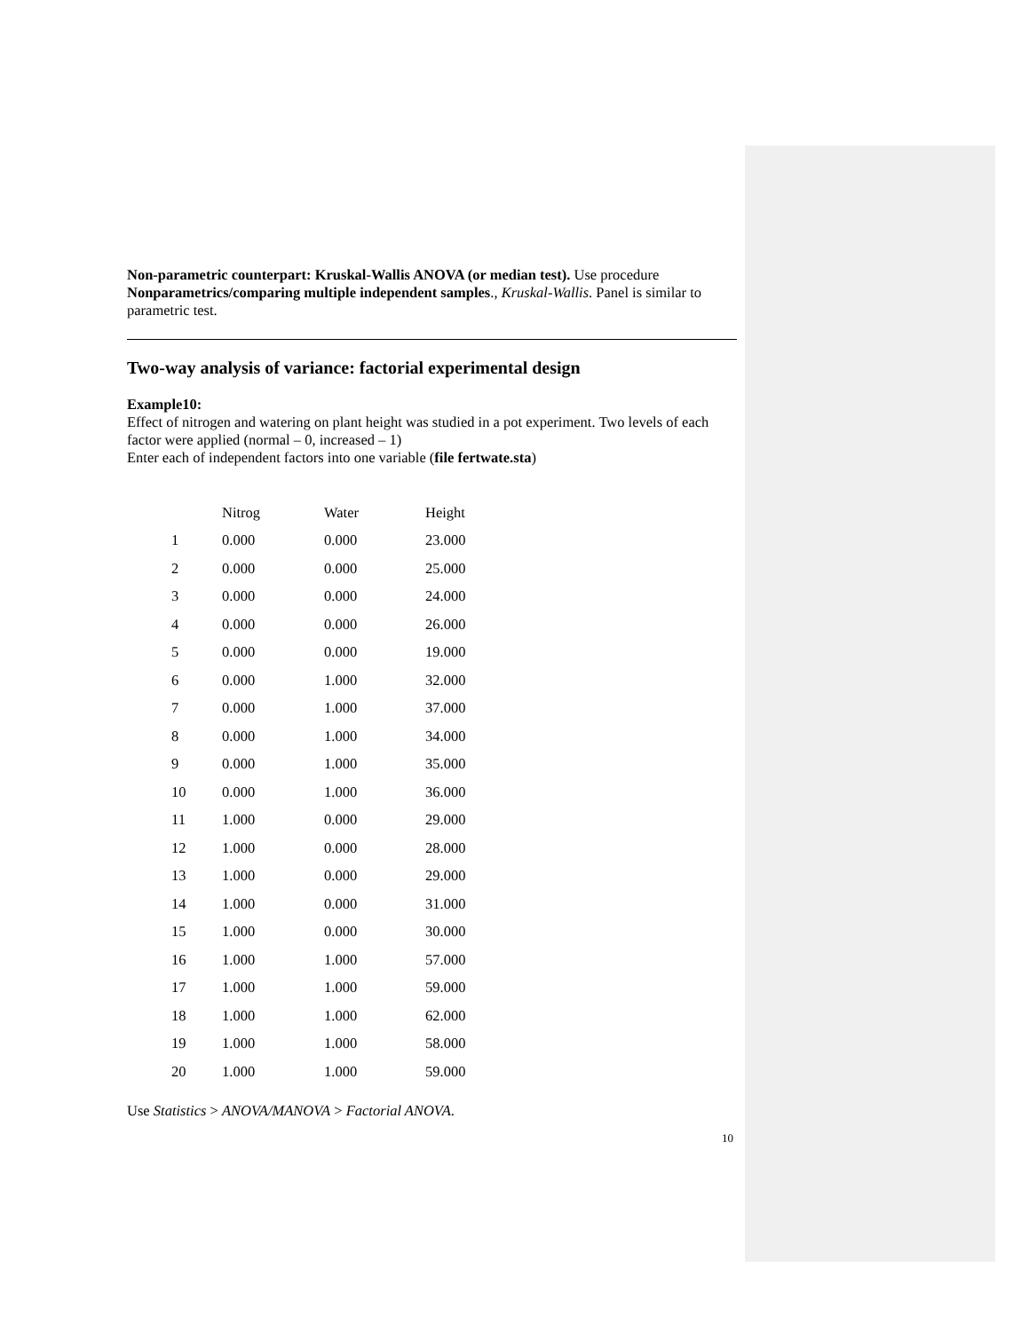Non-parametric counterpart: Kruskal-Wallis ANOVA (or median test). Use procedure Nonparametrics/comparing multiple independent samples., Kruskal-Wallis. Panel is similar to parametric test.
Two-way analysis of variance: factorial experimental design
Example10:
Effect of nitrogen and watering on plant height was studied in a pot experiment. Two levels of each factor were applied (normal – 0, increased – 1)
Enter each of independent factors into one variable (file fertwate.sta)
| | Nitrog | Water | Height |
| --- | --- | --- | --- |
| 1 | 0.000 | 0.000 | 23.000 |
| 2 | 0.000 | 0.000 | 25.000 |
| 3 | 0.000 | 0.000 | 24.000 |
| 4 | 0.000 | 0.000 | 26.000 |
| 5 | 0.000 | 0.000 | 19.000 |
| 6 | 0.000 | 1.000 | 32.000 |
| 7 | 0.000 | 1.000 | 37.000 |
| 8 | 0.000 | 1.000 | 34.000 |
| 9 | 0.000 | 1.000 | 35.000 |
| 10 | 0.000 | 1.000 | 36.000 |
| 11 | 1.000 | 0.000 | 29.000 |
| 12 | 1.000 | 0.000 | 28.000 |
| 13 | 1.000 | 0.000 | 29.000 |
| 14 | 1.000 | 0.000 | 31.000 |
| 15 | 1.000 | 0.000 | 30.000 |
| 16 | 1.000 | 1.000 | 57.000 |
| 17 | 1.000 | 1.000 | 59.000 |
| 18 | 1.000 | 1.000 | 62.000 |
| 19 | 1.000 | 1.000 | 58.000 |
| 20 | 1.000 | 1.000 | 59.000 |
Use Statistics > ANOVA/MANOVA > Factorial ANOVA.
10